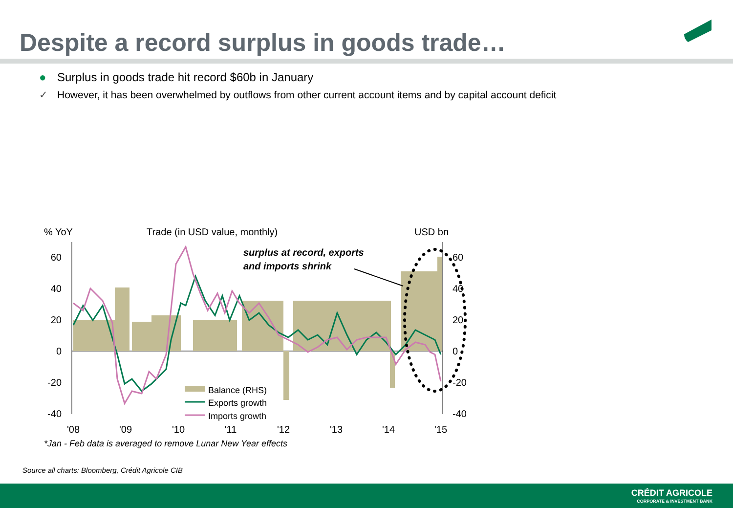Despite a record surplus in goods trade…
● Surplus in goods trade hit record $60b in January
✓ However, it has been overwhelmed by outflows from other current account items and by capital account deficit
% YoY
Trade (in USD value, monthly)
USD bn
60
40
20
0
-20
-40
60
40
20
0
-20
-40
'08
'09
'10
'11
'12
'13
'14
'15
surplus at record, exports
and imports shrink
Balance (RHS)
Exports growth
Imports growth
*Jan - Feb data is averaged to remove Lunar New Year effects
Source all charts: Bloomberg, Crédit Agricole CIB
CRÉDIT AGRICOLE
CORPORATE & INVESTMENT BANK